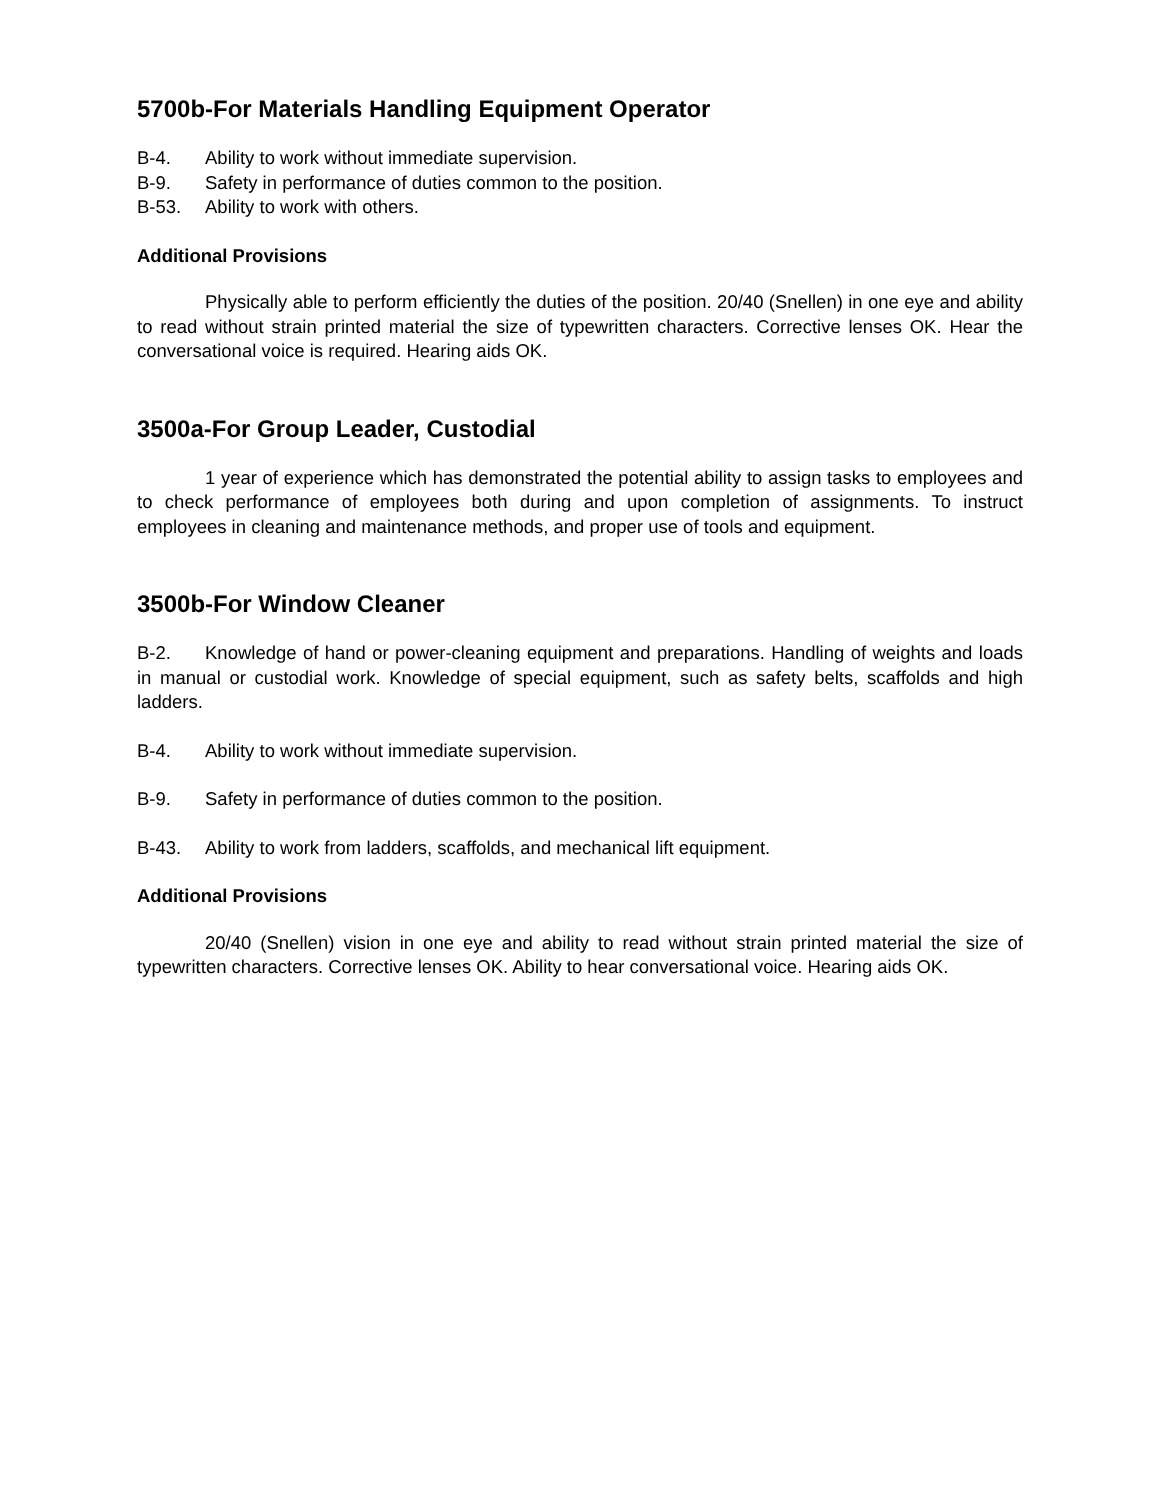5700b-For Materials Handling Equipment Operator
B-4. Ability to work without immediate supervision.
B-9. Safety in performance of duties common to the position.
B-53. Ability to work with others.
Additional Provisions
Physically able to perform efficiently the duties of the position. 20/40 (Snellen) in one eye and ability to read without strain printed material the size of typewritten characters. Corrective lenses OK. Hear the conversational voice is required. Hearing aids OK.
3500a-For Group Leader, Custodial
1 year of experience which has demonstrated the potential ability to assign tasks to employees and to check performance of employees both during and upon completion of assignments. To instruct employees in cleaning and maintenance methods, and proper use of tools and equipment.
3500b-For Window Cleaner
B-2. Knowledge of hand or power-cleaning equipment and preparations. Handling of weights and loads in manual or custodial work. Knowledge of special equipment, such as safety belts, scaffolds and high ladders.
B-4. Ability to work without immediate supervision.
B-9. Safety in performance of duties common to the position.
B-43. Ability to work from ladders, scaffolds, and mechanical lift equipment.
Additional Provisions
20/40 (Snellen) vision in one eye and ability to read without strain printed material the size of typewritten characters. Corrective lenses OK. Ability to hear conversational voice. Hearing aids OK.